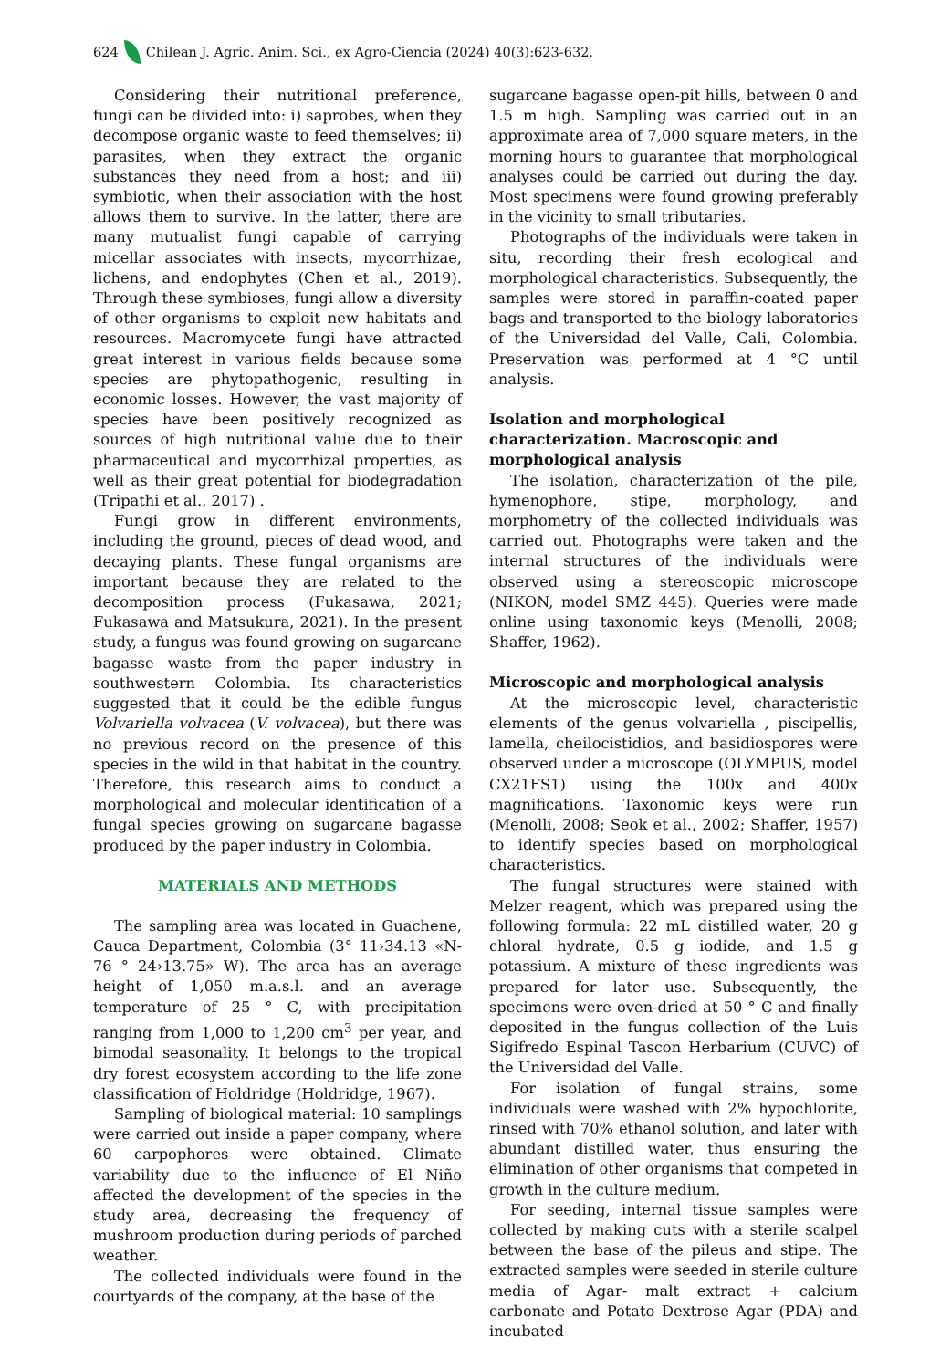624 Chilean J. Agric. Anim. Sci., ex Agro-Ciencia (2024) 40(3):623-632.
Considering their nutritional preference, fungi can be divided into: i) saprobes, when they decompose organic waste to feed themselves; ii) parasites, when they extract the organic substances they need from a host; and iii) symbiotic, when their association with the host allows them to survive. In the latter, there are many mutualist fungi capable of carrying micellar associates with insects, mycorrhizae, lichens, and endophytes (Chen et al., 2019). Through these symbioses, fungi allow a diversity of other organisms to exploit new habitats and resources. Macromycete fungi have attracted great interest in various fields because some species are phytopathogenic, resulting in economic losses. However, the vast majority of species have been positively recognized as sources of high nutritional value due to their pharmaceutical and mycorrhizal properties, as well as their great potential for biodegradation (Tripathi et al., 2017) .
Fungi grow in different environments, including the ground, pieces of dead wood, and decaying plants. These fungal organisms are important because they are related to the decomposition process (Fukasawa, 2021; Fukasawa and Matsukura, 2021). In the present study, a fungus was found growing on sugarcane bagasse waste from the paper industry in southwestern Colombia. Its characteristics suggested that it could be the edible fungus Volvariella volvacea (V. volvacea), but there was no previous record on the presence of this species in the wild in that habitat in the country. Therefore, this research aims to conduct a morphological and molecular identification of a fungal species growing on sugarcane bagasse produced by the paper industry in Colombia.
MATERIALS AND METHODS
The sampling area was located in Guachene, Cauca Department, Colombia (3° 11›34.13 «N-76 ° 24›13.75» W). The area has an average height of 1,050 m.a.s.l. and an average temperature of 25 ° C, with precipitation ranging from 1,000 to 1,200 cm<sup>3</sup> per year, and bimodal seasonality. It belongs to the tropical dry forest ecosystem according to the life zone classification of Holdridge (Holdridge, 1967).
Sampling of biological material: 10 samplings were carried out inside a paper company, where 60 carpophores were obtained. Climate variability due to the influence of El Niño affected the development of the species in the study area, decreasing the frequency of mushroom production during periods of parched weather.
The collected individuals were found in the courtyards of the company, at the base of the
sugarcane bagasse open-pit hills, between 0 and 1.5 m high. Sampling was carried out in an approximate area of 7,000 square meters, in the morning hours to guarantee that morphological analyses could be carried out during the day. Most specimens were found growing preferably in the vicinity to small tributaries.
Photographs of the individuals were taken in situ, recording their fresh ecological and morphological characteristics. Subsequently, the samples were stored in paraffin-coated paper bags and transported to the biology laboratories of the Universidad del Valle, Cali, Colombia. Preservation was performed at 4 °C until analysis.
Isolation and morphological characterization. Macroscopic and morphological analysis
The isolation, characterization of the pile, hymenophore, stipe, morphology, and morphometry of the collected individuals was carried out. Photographs were taken and the internal structures of the individuals were observed using a stereoscopic microscope (NIKON, model SMZ 445). Queries were made online using taxonomic keys (Menolli, 2008; Shaffer, 1962).
Microscopic and morphological analysis
At the microscopic level, characteristic elements of the genus volvariella , piscipellis, lamella, cheilocistidios, and basidiospores were observed under a microscope (OLYMPUS, model CX21FS1) using the 100x and 400x magnifications. Taxonomic keys were run (Menolli, 2008; Seok et al., 2002; Shaffer, 1957) to identify species based on morphological characteristics.
The fungal structures were stained with Melzer reagent, which was prepared using the following formula: 22 mL distilled water, 20 g chloral hydrate, 0.5 g iodide, and 1.5 g potassium. A mixture of these ingredients was prepared for later use. Subsequently, the specimens were oven-dried at 50 ° C and finally deposited in the fungus collection of the Luis Sigifredo Espinal Tascon Herbarium (CUVC) of the Universidad del Valle.
For isolation of fungal strains, some individuals were washed with 2% hypochlorite, rinsed with 70% ethanol solution, and later with abundant distilled water, thus ensuring the elimination of other organisms that competed in growth in the culture medium.
For seeding, internal tissue samples were collected by making cuts with a sterile scalpel between the base of the pileus and stipe. The extracted samples were seeded in sterile culture media of Agar- malt extract + calcium carbonate and Potato Dextrose Agar (PDA) and incubated